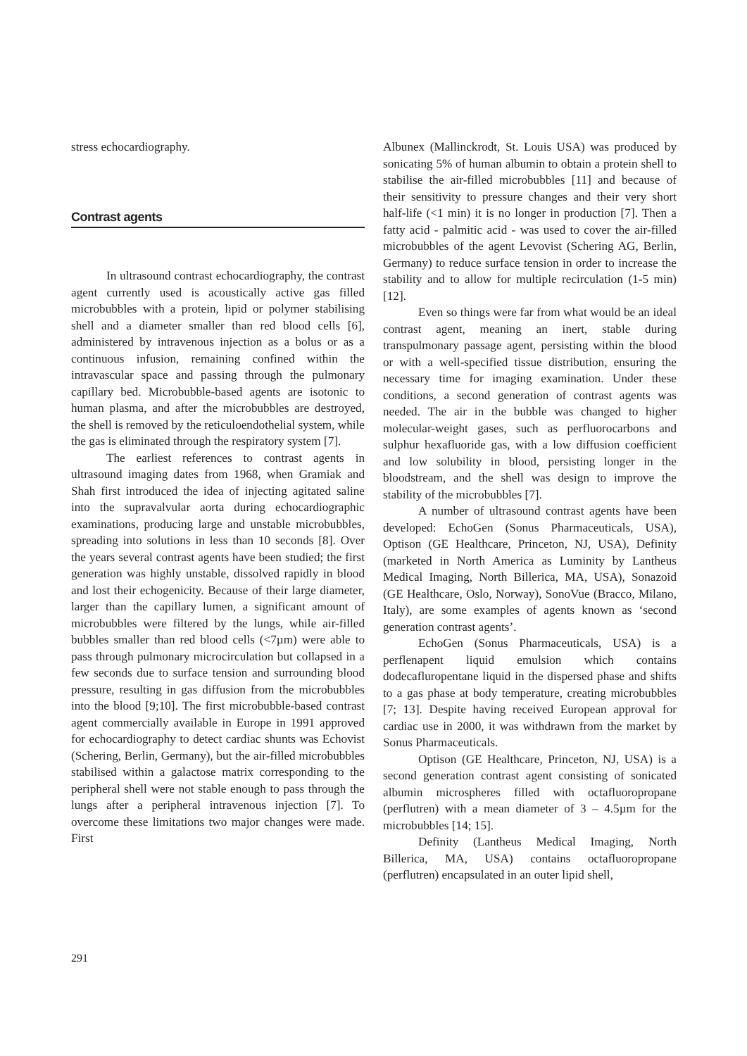stress echocardiography.
Contrast agents
In ultrasound contrast echocardiography, the contrast agent currently used is acoustically active gas filled microbubbles with a protein, lipid or polymer stabilising shell and a diameter smaller than red blood cells [6], administered by intravenous injection as a bolus or as a continuous infusion, remaining confined within the intravascular space and passing through the pulmonary capillary bed. Microbubble-based agents are isotonic to human plasma, and after the microbubbles are destroyed, the shell is removed by the reticuloendothelial system, while the gas is eliminated through the respiratory system [7].
The earliest references to contrast agents in ultrasound imaging dates from 1968, when Gramiak and Shah first introduced the idea of injecting agitated saline into the supravalvular aorta during echocardiographic examinations, producing large and unstable microbubbles, spreading into solutions in less than 10 seconds [8]. Over the years several contrast agents have been studied; the first generation was highly unstable, dissolved rapidly in blood and lost their echogenicity. Because of their large diameter, larger than the capillary lumen, a significant amount of microbubbles were filtered by the lungs, while air-filled bubbles smaller than red blood cells (<7µm) were able to pass through pulmonary microcirculation but collapsed in a few seconds due to surface tension and surrounding blood pressure, resulting in gas diffusion from the microbubbles into the blood [9;10]. The first microbubble-based contrast agent commercially available in Europe in 1991 approved for echocardiography to detect cardiac shunts was Echovist (Schering, Berlin, Germany), but the air-filled microbubbles stabilised within a galactose matrix corresponding to the peripheral shell were not stable enough to pass through the lungs after a peripheral intravenous injection [7]. To overcome these limitations two major changes were made. First
Albunex (Mallinckrodt, St. Louis USA) was produced by sonicating 5% of human albumin to obtain a protein shell to stabilise the air-filled microbubbles [11] and because of their sensitivity to pressure changes and their very short half-life (<1 min) it is no longer in production [7]. Then a fatty acid - palmitic acid - was used to cover the air-filled microbubbles of the agent Levovist (Schering AG, Berlin, Germany) to reduce surface tension in order to increase the stability and to allow for multiple recirculation (1-5 min) [12].
Even so things were far from what would be an ideal contrast agent, meaning an inert, stable during transpulmonary passage agent, persisting within the blood or with a well-specified tissue distribution, ensuring the necessary time for imaging examination. Under these conditions, a second generation of contrast agents was needed. The air in the bubble was changed to higher molecular-weight gases, such as perfluorocarbons and sulphur hexafluoride gas, with a low diffusion coefficient and low solubility in blood, persisting longer in the bloodstream, and the shell was design to improve the stability of the microbubbles [7].
A number of ultrasound contrast agents have been developed: EchoGen (Sonus Pharmaceuticals, USA), Optison (GE Healthcare, Princeton, NJ, USA), Definity (marketed in North America as Luminity by Lantheus Medical Imaging, North Billerica, MA, USA), Sonazoid (GE Healthcare, Oslo, Norway), SonoVue (Bracco, Milano, Italy), are some examples of agents known as ‘second generation contrast agents’.
EchoGen (Sonus Pharmaceuticals, USA) is a perflenapent liquid emulsion which contains dodecafluropentane liquid in the dispersed phase and shifts to a gas phase at body temperature, creating microbubbles [7; 13]. Despite having received European approval for cardiac use in 2000, it was withdrawn from the market by Sonus Pharmaceuticals.
Optison (GE Healthcare, Princeton, NJ, USA) is a second generation contrast agent consisting of sonicated albumin microspheres filled with octafluoropropane (perflutren) with a mean diameter of 3 – 4.5µm for the microbubbles [14; 15].
Definity (Lantheus Medical Imaging, North Billerica, MA, USA) contains octafluoropropane (perflutren) encapsulated in an outer lipid shell,
291